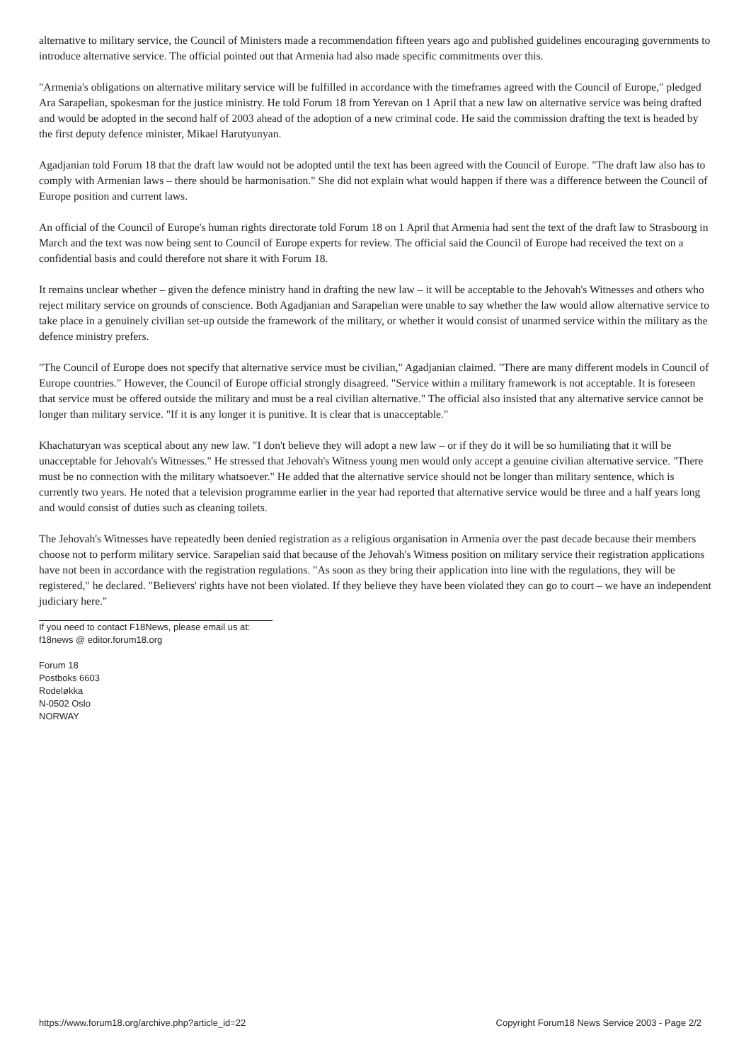alternative to military service, the Council of Ministers made a recommendation fifteen years ago and published guidelines encouraging governments to introduce alternative service. The official pointed out that Armenia had also made specific commitments over this.
"Armenia's obligations on alternative military service will be fulfilled in accordance with the timeframes agreed with the Council of Europe," pledged Ara Sarapelian, spokesman for the justice ministry. He told Forum 18 from Yerevan on 1 April that a new law on alternative service was being drafted and would be adopted in the second half of 2003 ahead of the adoption of a new criminal code. He said the commission drafting the text is headed by the first deputy defence minister, Mikael Harutyunyan.
Agadjanian told Forum 18 that the draft law would not be adopted until the text has been agreed with the Council of Europe. "The draft law also has to comply with Armenian laws – there should be harmonisation." She did not explain what would happen if there was a difference between the Council of Europe position and current laws.
An official of the Council of Europe's human rights directorate told Forum 18 on 1 April that Armenia had sent the text of the draft law to Strasbourg in March and the text was now being sent to Council of Europe experts for review. The official said the Council of Europe had received the text on a confidential basis and could therefore not share it with Forum 18.
It remains unclear whether – given the defence ministry hand in drafting the new law – it will be acceptable to the Jehovah's Witnesses and others who reject military service on grounds of conscience. Both Agadjanian and Sarapelian were unable to say whether the law would allow alternative service to take place in a genuinely civilian set-up outside the framework of the military, or whether it would consist of unarmed service within the military as the defence ministry prefers.
"The Council of Europe does not specify that alternative service must be civilian," Agadjanian claimed. "There are many different models in Council of Europe countries." However, the Council of Europe official strongly disagreed. "Service within a military framework is not acceptable. It is foreseen that service must be offered outside the military and must be a real civilian alternative." The official also insisted that any alternative service cannot be longer than military service. "If it is any longer it is punitive. It is clear that is unacceptable."
Khachaturyan was sceptical about any new law. "I don't believe they will adopt a new law – or if they do it will be so humiliating that it will be unacceptable for Jehovah's Witnesses." He stressed that Jehovah's Witness young men would only accept a genuine civilian alternative service. "There must be no connection with the military whatsoever." He added that the alternative service should not be longer than military sentence, which is currently two years. He noted that a television programme earlier in the year had reported that alternative service would be three and a half years long and would consist of duties such as cleaning toilets.
The Jehovah's Witnesses have repeatedly been denied registration as a religious organisation in Armenia over the past decade because their members choose not to perform military service. Sarapelian said that because of the Jehovah's Witness position on military service their registration applications have not been in accordance with the registration regulations. "As soon as they bring their application into line with the regulations, they will be registered," he declared. "Believers' rights have not been violated. If they believe they have been violated they can go to court – we have an independent judiciary here."
If you need to contact F18News, please email us at:
f18news @ editor.forum18.org
Forum 18
Postboks 6603
Rodeløkka
N-0502 Oslo
NORWAY
https://www.forum18.org/archive.php?article_id=22 Copyright Forum18 News Service 2003 - Page 2/2